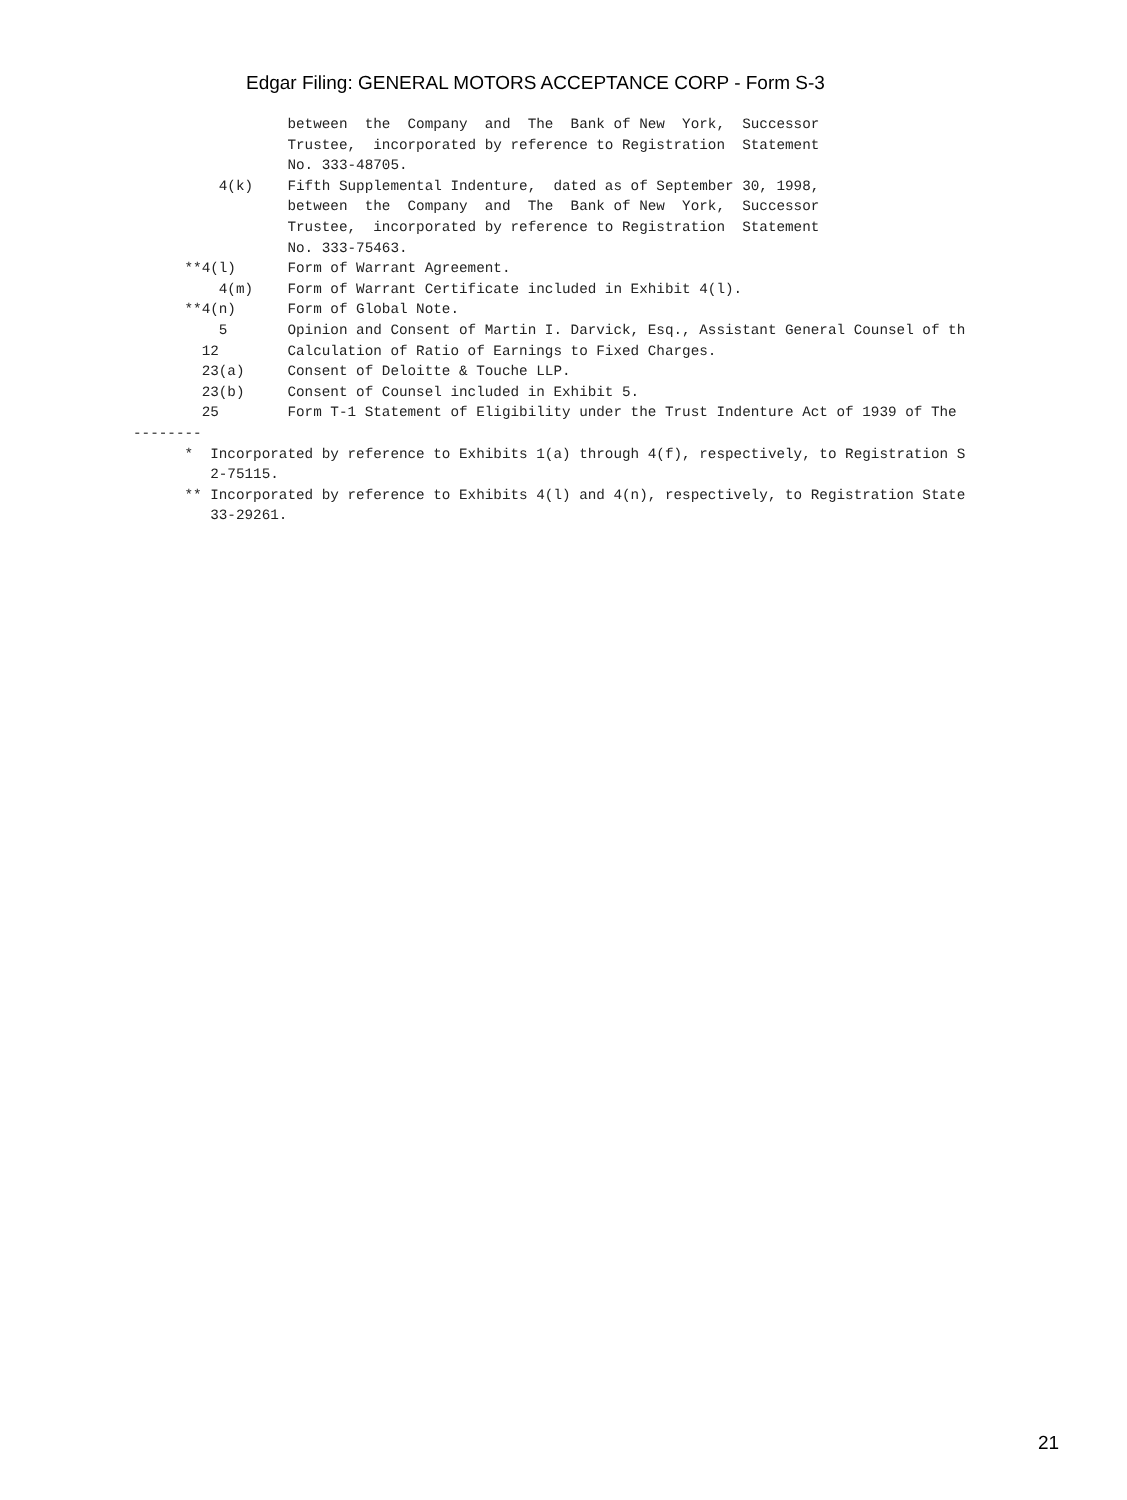Edgar Filing: GENERAL MOTORS ACCEPTANCE CORP - Form S-3
                  between  the  Company  and  The  Bank of New  York,  Successor
                  Trustee,  incorporated by reference to Registration  Statement
                  No. 333-48705.
          4(k)    Fifth Supplemental Indenture,  dated as of September 30, 1998,
                  between  the  Company  and  The  Bank of New  York,  Successor
                  Trustee,  incorporated by reference to Registration  Statement
                  No. 333-75463.
      **4(l)      Form of Warrant Agreement.
          4(m)    Form of Warrant Certificate included in Exhibit 4(l).
      **4(n)      Form of Global Note.
          5       Opinion and Consent of Martin I. Darvick, Esq., Assistant General Counsel of th
        12        Calculation of Ratio of Earnings to Fixed Charges.
        23(a)     Consent of Deloitte & Touche LLP.
        23(b)     Consent of Counsel included in Exhibit 5.
        25        Form T-1 Statement of Eligibility under the Trust Indenture Act of 1939 of The
--------
      *  Incorporated by reference to Exhibits 1(a) through 4(f), respectively, to Registration S
         2-75115.
      ** Incorporated by reference to Exhibits 4(l) and 4(n), respectively, to Registration State
         33-29261.
21